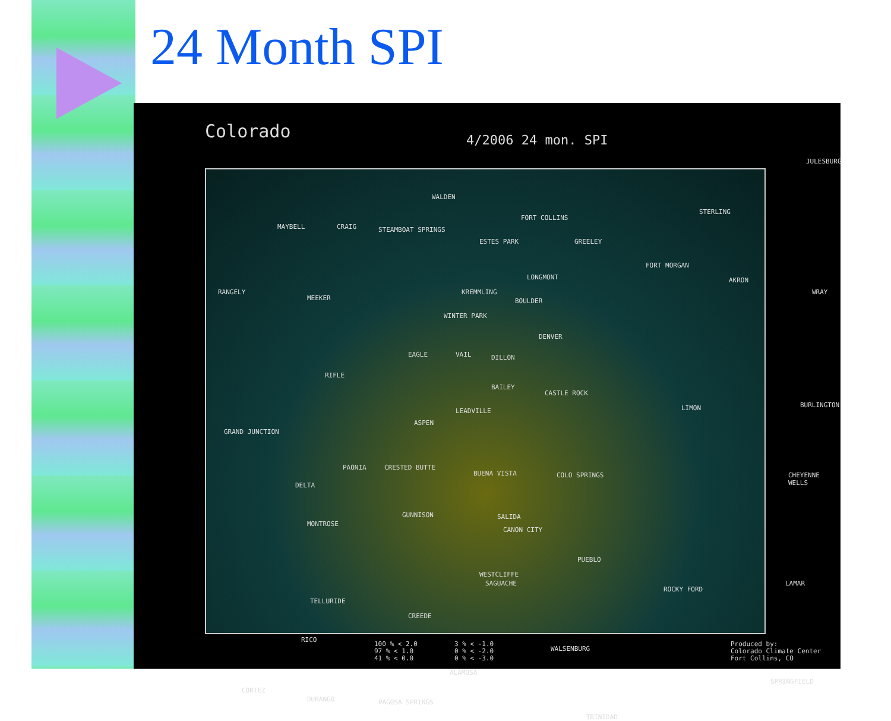24 Month SPI
Colorado 4/2006 24 mon. SPI
JULESBURG
WALDEN
MAYBELL CRAIG STEAMBOAT SPRINGS
FORT COLLINS
GREELEY
STERLING
ESTES PARK
FORT MORGAN
RANGELY
MEEKER
KREMMLING
LONGMONT
BOULDER
AKRON
WRAY
WINTER PARK
DENVER
EAGLE VAIL DILLON
RIFLE
BAILEY
CASTLE ROCK
LIMON BURLINGTON
LEADVILLE
ASPEN
GRAND JUNCTION
PAONIA CRESTED BUTTE
BUENA VISTA COLO SPRINGS CHEYENNE WELLS
DELTA
GUNNISON SALIDA
MONTROSE
CANON CITY
PUEBLO
WESTCLIFFE
SAGUACHE
ROCKY FORD
LAMAR
TELLURIDE
CREEDE
RICO
WALSENBURG
ALAMOSA
CORTEZ
DURANGO PAGOSA SPRINGS
TRINIDAD
SPRINGFIELD
100 % < 2.0
97 % < 1.0
41 % < 0.0
3 % < -1.0
0 % < -2.0
0 % < -3.0
Produced by:
Colorado Climate Center
Fort Collins, CO